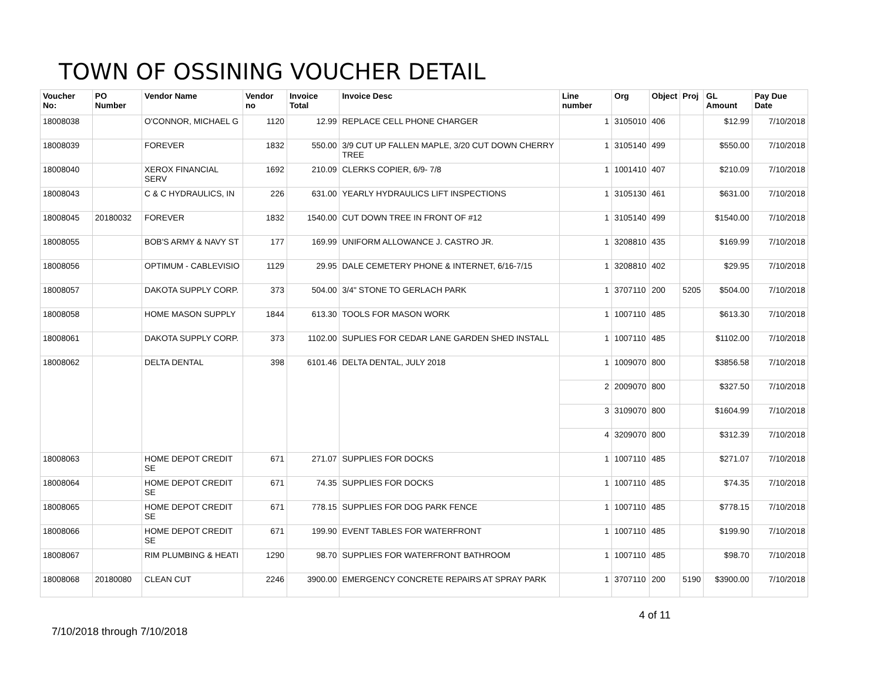TOWN OF OSSINING VOUCHER DETAIL
| Voucher No: | PO Number | Vendor Name | Vendor no | Invoice Total | Invoice Desc | Line number | Org | Object | Proj | GL Amount | Pay Due Date |
| --- | --- | --- | --- | --- | --- | --- | --- | --- | --- | --- | --- |
| 18008038 | | O'CONNOR, MICHAEL G | 1120 | 12.99 | REPLACE CELL PHONE CHARGER | 1 | 3105010 | 406 | | $12.99 | 7/10/2018 |
| 18008039 | | FOREVER | 1832 | 550.00 | 3/9 CUT UP FALLEN MAPLE, 3/20 CUT DOWN CHERRY TREE | 1 | 3105140 | 499 | | $550.00 | 7/10/2018 |
| 18008040 | | XEROX FINANCIAL SERV | 1692 | 210.09 | CLERKS COPIER, 6/9- 7/8 | 1 | 1001410 | 407 | | $210.09 | 7/10/2018 |
| 18008043 | | C & C HYDRAULICS, IN | 226 | 631.00 | YEARLY HYDRAULICS LIFT INSPECTIONS | 1 | 3105130 | 461 | | $631.00 | 7/10/2018 |
| 18008045 | 20180032 | FOREVER | 1832 | 1540.00 | CUT DOWN TREE IN FRONT OF #12 | 1 | 3105140 | 499 | | $1540.00 | 7/10/2018 |
| 18008055 | | BOB'S ARMY & NAVY ST | 177 | 169.99 | UNIFORM ALLOWANCE J. CASTRO JR. | 1 | 3208810 | 435 | | $169.99 | 7/10/2018 |
| 18008056 | | OPTIMUM - CABLEVISIO | 1129 | 29.95 | DALE CEMETERY PHONE & INTERNET, 6/16-7/15 | 1 | 3208810 | 402 | | $29.95 | 7/10/2018 |
| 18008057 | | DAKOTA SUPPLY CORP. | 373 | 504.00 | 3/4" STONE TO GERLACH PARK | 1 | 3707110 | 200 | 5205 | $504.00 | 7/10/2018 |
| 18008058 | | HOME MASON SUPPLY | 1844 | 613.30 | TOOLS FOR MASON WORK | 1 | 1007110 | 485 | | $613.30 | 7/10/2018 |
| 18008061 | | DAKOTA SUPPLY CORP. | 373 | 1102.00 | SUPLIES FOR CEDAR LANE GARDEN SHED INSTALL | 1 | 1007110 | 485 | | $1102.00 | 7/10/2018 |
| 18008062 | | DELTA DENTAL | 398 | 6101.46 | DELTA DENTAL, JULY 2018 | 1 | 1009070 | 800 | | $3856.58 | 7/10/2018 |
| | | | | | | 2 | 2009070 | 800 | | $327.50 | 7/10/2018 |
| | | | | | | 3 | 3109070 | 800 | | $1604.99 | 7/10/2018 |
| | | | | | | 4 | 3209070 | 800 | | $312.39 | 7/10/2018 |
| 18008063 | | HOME DEPOT CREDIT SE | 671 | 271.07 | SUPPLIES FOR DOCKS | 1 | 1007110 | 485 | | $271.07 | 7/10/2018 |
| 18008064 | | HOME DEPOT CREDIT SE | 671 | 74.35 | SUPPLIES FOR DOCKS | 1 | 1007110 | 485 | | $74.35 | 7/10/2018 |
| 18008065 | | HOME DEPOT CREDIT SE | 671 | 778.15 | SUPPLIES FOR DOG PARK FENCE | 1 | 1007110 | 485 | | $778.15 | 7/10/2018 |
| 18008066 | | HOME DEPOT CREDIT SE | 671 | 199.90 | EVENT TABLES FOR WATERFRONT | 1 | 1007110 | 485 | | $199.90 | 7/10/2018 |
| 18008067 | | RIM PLUMBING & HEATI | 1290 | 98.70 | SUPPLIES FOR WATERFRONT BATHROOM | 1 | 1007110 | 485 | | $98.70 | 7/10/2018 |
| 18008068 | 20180080 | CLEAN CUT | 2246 | 3900.00 | EMERGENCY CONCRETE REPAIRS AT SPRAY PARK | 1 | 3707110 | 200 | 5190 | $3900.00 | 7/10/2018 |
7/10/2018 through 7/10/2018
4 of 11